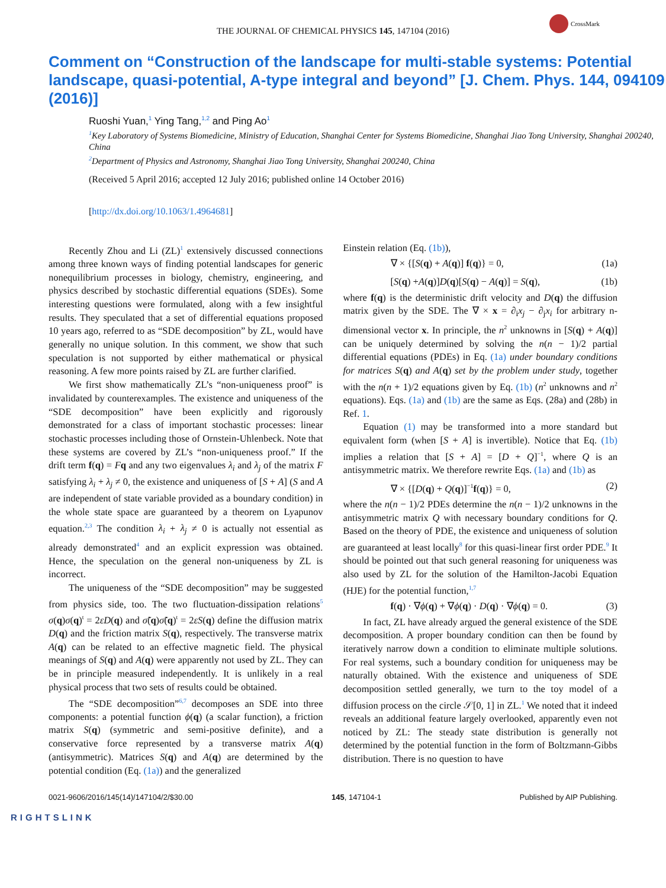THE JOURNAL OF CHEMICAL PHYSICS 145, 147104 (2016)
CrossMark
Comment on “Construction of the landscape for multi-stable systems: Potential landscape, quasi-potential, A-type integral and beyond” [J. Chem. Phys. 144, 094109 (2016)]
Ruoshi Yuan,<sup>1</sup> Ying Tang,<sup>1,2</sup> and Ping Ao<sup>1</sup>
<sup>1</sup> Key Laboratory of Systems Biomedicine, Ministry of Education, Shanghai Center for Systems Biomedicine, Shanghai Jiao Tong University, Shanghai 200240, China
<sup>2</sup> Department of Physics and Astronomy, Shanghai Jiao Tong University, Shanghai 200240, China
(Received 5 April 2016; accepted 12 July 2016; published online 14 October 2016)
[http://dx.doi.org/10.1063/1.4964681]
Recently Zhou and Li (ZL)<sup>1</sup> extensively discussed connections among three known ways of finding potential landscapes for generic nonequilibrium processes in biology, chemistry, engineering, and physics described by stochastic differential equations (SDEs). Some interesting questions were formulated, along with a few insightful results. They speculated that a set of differential equations proposed 10 years ago, referred to as “SDE decomposition” by ZL, would have generally no unique solution. In this comment, we show that such speculation is not supported by either mathematical or physical reasoning. A few more points raised by ZL are further clarified.
We first show mathematically ZL’s “non-uniqueness proof” is invalidated by counterexamples. The existence and uniqueness of the “SDE decomposition” have been explicitly and rigorously demonstrated for a class of important stochastic processes: linear stochastic processes including those of Ornstein-Uhlenbeck. Note that these systems are covered by ZL’s “non-uniqueness proof.” If the drift term f(q) = Fq and any two eigenvalues λ<sub>i</sub> and λ<sub>j</sub> of the matrix F satisfying λ<sub>i</sub> + λ<sub>j</sub> ≠ 0, the existence and uniqueness of [S + A] (S and A are independent of state variable provided as a boundary condition) in the whole state space are guaranteed by a theorem on Lyapunov equation.<sup>2,3</sup> The condition λ<sub>i</sub> + λ<sub>j</sub> ≠ 0 is actually not essential as already demonstrated<sup>4</sup> and an explicit expression was obtained. Hence, the speculation on the general non-uniqueness by ZL is incorrect.
The uniqueness of the “SDE decomposition” may be suggested from physics side, too. The two fluctuation-dissipation relations<sup>5</sup> σ(q)σ(q)<sup>t</sup> = 2εD(q) and σ̃(q)σ̃(q)<sup>t</sup> = 2εS(q) define the diffusion matrix D(q) and the friction matrix S(q), respectively. The transverse matrix A(q) can be related to an effective magnetic field. The physical meanings of S(q) and A(q) were apparently not used by ZL. They can be in principle measured independently. It is unlikely in a real physical process that two sets of results could be obtained.
The “SDE decomposition”<sup>6,7</sup> decomposes an SDE into three components: a potential function ϕ(q) (a scalar function), a friction matrix S(q) (symmetric and semi-positive definite), and a conservative force represented by a transverse matrix A(q) (antisymmetric). Matrices S(q) and A(q) are determined by the potential condition (Eq. (1a)) and the generalized
Einstein relation (Eq. (1b)),
∇ × {[S(q) + A(q)] f(q)} = 0, (1a)
[S(q) +A(q)]D(q)[S(q) − A(q)] = S(q), (1b)
where f(q) is the deterministic drift velocity and D(q) the diffusion matrix given by the SDE. The ∇ × x = ∂<sub>i</sub>x<sub>j</sub> − ∂<sub>j</sub>x<sub>i</sub> for arbitrary n-dimensional vector x. In principle, the n<sup>2</sup> unknowns in [S(q) + A(q)] can be uniquely determined by solving the n(n − 1)/2 partial differential equations (PDEs) in Eq. (1a) under boundary conditions for matrices S(q) and A(q) set by the problem under study, together with the n(n + 1)/2 equations given by Eq. (1b) (n<sup>2</sup> unknowns and n<sup>2</sup> equations). Eqs. (1a) and (1b) are the same as Eqs. (28a) and (28b) in Ref. 1.
Equation (1) may be transformed into a more standard but equivalent form (when [S + A] is invertible). Notice that Eq. (1b) implies a relation that [S + A] = [D + Q]<sup>−1</sup>, where Q is an antisymmetric matrix. We therefore rewrite Eqs. (1a) and (1b) as
∇ × {[D(q) + Q(q)]<sup>−1</sup>f(q)} = 0, (2)
where the n(n − 1)/2 PDEs determine the n(n − 1)/2 unknowns in the antisymmetric matrix Q with necessary boundary conditions for Q. Based on the theory of PDE, the existence and uniqueness of solution are guaranteed at least locally<sup>8</sup> for this quasi-linear first order PDE.<sup>9</sup> It should be pointed out that such general reasoning for uniqueness was also used by ZL for the solution of the Hamilton-Jacobi Equation (HJE) for the potential function,<sup>1,7</sup>
f(q) · ∇ϕ(q) + ∇ϕ(q) · D(q) · ∇ϕ(q) = 0. (3)
In fact, ZL have already argued the general existence of the SDE decomposition. A proper boundary condition can then be found by iteratively narrow down a condition to eliminate multiple solutions. For real systems, such a boundary condition for uniqueness may be naturally obtained. With the existence and uniqueness of SDE decomposition settled generally, we turn to the toy model of a diffusion process on the circle 𝒮[0, 1] in ZL.<sup>1</sup> We noted that it indeed reveals an additional feature largely overlooked, apparently even not noticed by ZL: The steady state distribution is generally not determined by the potential function in the form of Boltzmann-Gibbs distribution. There is no question to have
0021-9606/2016/145(14)/147104/2/$30.00 145, 147104-1 Published by AIP Publishing.
RIGHTSLINK